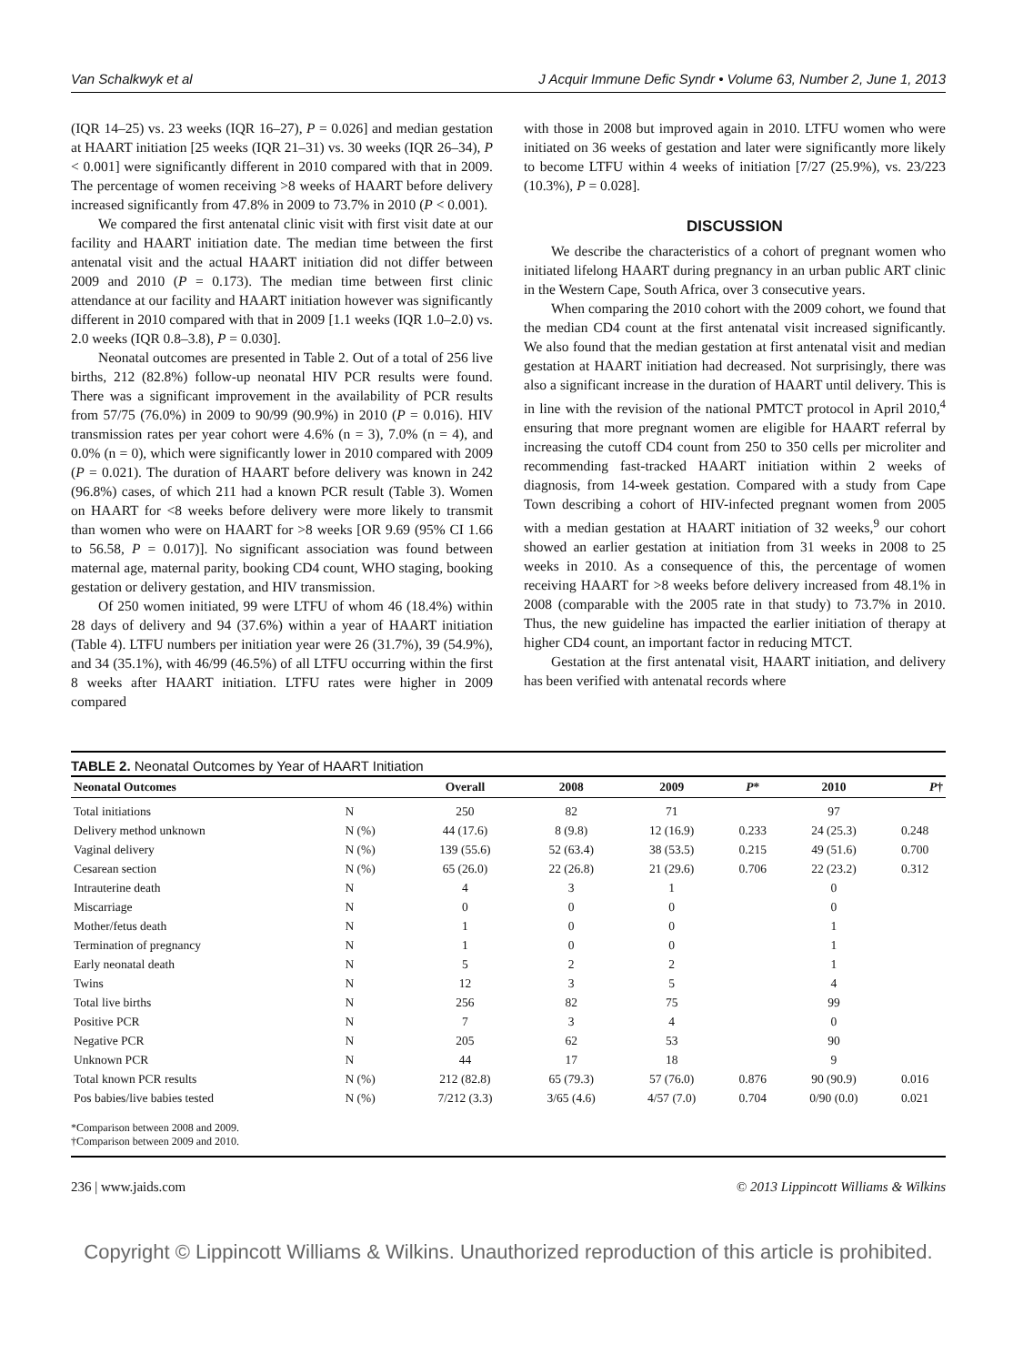Van Schalkwyk et al J Acquir Immune Defic Syndr • Volume 63, Number 2, June 1, 2013
(IQR 14–25) vs. 23 weeks (IQR 16–27), P = 0.026] and median gestation at HAART initiation [25 weeks (IQR 21–31) vs. 30 weeks (IQR 26–34), P < 0.001] were significantly different in 2010 compared with that in 2009. The percentage of women receiving >8 weeks of HAART before delivery increased significantly from 47.8% in 2009 to 73.7% in 2010 (P < 0.001).
We compared the first antenatal clinic visit with first visit date at our facility and HAART initiation date. The median time between the first antenatal visit and the actual HAART initiation did not differ between 2009 and 2010 (P = 0.173). The median time between first clinic attendance at our facility and HAART initiation however was significantly different in 2010 compared with that in 2009 [1.1 weeks (IQR 1.0–2.0) vs. 2.0 weeks (IQR 0.8–3.8), P = 0.030].
Neonatal outcomes are presented in Table 2. Out of a total of 256 live births, 212 (82.8%) follow-up neonatal HIV PCR results were found. There was a significant improvement in the availability of PCR results from 57/75 (76.0%) in 2009 to 90/99 (90.9%) in 2010 (P = 0.016). HIV transmission rates per year cohort were 4.6% (n = 3), 7.0% (n = 4), and 0.0% (n = 0), which were significantly lower in 2010 compared with 2009 (P = 0.021). The duration of HAART before delivery was known in 242 (96.8%) cases, of which 211 had a known PCR result (Table 3). Women on HAART for <8 weeks before delivery were more likely to transmit than women who were on HAART for >8 weeks [OR 9.69 (95% CI 1.66 to 56.58, P = 0.017)]. No significant association was found between maternal age, maternal parity, booking CD4 count, WHO staging, booking gestation or delivery gestation, and HIV transmission.
Of 250 women initiated, 99 were LTFU of whom 46 (18.4%) within 28 days of delivery and 94 (37.6%) within a year of HAART initiation (Table 4). LTFU numbers per initiation year were 26 (31.7%), 39 (54.9%), and 34 (35.1%), with 46/99 (46.5%) of all LTFU occurring within the first 8 weeks after HAART initiation. LTFU rates were higher in 2009 compared
with those in 2008 but improved again in 2010. LTFU women who were initiated on 36 weeks of gestation and later were significantly more likely to become LTFU within 4 weeks of initiation [7/27 (25.9%), vs. 23/223 (10.3%), P = 0.028].
DISCUSSION
We describe the characteristics of a cohort of pregnant women who initiated lifelong HAART during pregnancy in an urban public ART clinic in the Western Cape, South Africa, over 3 consecutive years.
When comparing the 2010 cohort with the 2009 cohort, we found that the median CD4 count at the first antenatal visit increased significantly. We also found that the median gestation at first antenatal visit and median gestation at HAART initiation had decreased. Not surprisingly, there was also a significant increase in the duration of HAART until delivery. This is in line with the revision of the national PMTCT protocol in April 2010,<sup>4</sup> ensuring that more pregnant women are eligible for HAART referral by increasing the cutoff CD4 count from 250 to 350 cells per microliter and recommending fast-tracked HAART initiation within 2 weeks of diagnosis, from 14-week gestation. Compared with a study from Cape Town describing a cohort of HIV-infected pregnant women from 2005 with a median gestation at HAART initiation of 32 weeks,<sup>9</sup> our cohort showed an earlier gestation at initiation from 31 weeks in 2008 to 25 weeks in 2010. As a consequence of this, the percentage of women receiving HAART for >8 weeks before delivery increased from 48.1% in 2008 (comparable with the 2005 rate in that study) to 73.7% in 2010. Thus, the new guideline has impacted the earlier initiation of therapy at higher CD4 count, an important factor in reducing MTCT.
Gestation at the first antenatal visit, HAART initiation, and delivery has been verified with antenatal records where
TABLE 2. Neonatal Outcomes by Year of HAART Initiation
| Neonatal Outcomes | | Overall | 2008 | 2009 | P * | 2010 | P † |
| --- | --- | --- | --- | --- | --- | --- | --- |
| Total initiations | N | 250 | 82 | 71 | | 97 | |
| Delivery method unknown | N (%) | 44 (17.6) | 8 (9.8) | 12 (16.9) | 0.233 | 24 (25.3) | 0.248 |
| Vaginal delivery | N (%) | 139 (55.6) | 52 (63.4) | 38 (53.5) | 0.215 | 49 (51.6) | 0.700 |
| Cesarean section | N (%) | 65 (26.0) | 22 (26.8) | 21 (29.6) | 0.706 | 22 (23.2) | 0.312 |
| Intrauterine death | N | 4 | 3 | 1 | | 0 | |
| Miscarriage | N | 0 | 0 | 0 | | 0 | |
| Mother/fetus death | N | 1 | 0 | 0 | | 1 | |
| Termination of pregnancy | N | 1 | 0 | 0 | | 1 | |
| Early neonatal death | N | 5 | 2 | 2 | | 1 | |
| Twins | N | 12 | 3 | 5 | | 4 | |
| Total live births | N | 256 | 82 | 75 | | 99 | |
| Positive PCR | N | 7 | 3 | 4 | | 0 | |
| Negative PCR | N | 205 | 62 | 53 | | 90 | |
| Unknown PCR | N | 44 | 17 | 18 | | 9 | |
| Total known PCR results | N (%) | 212 (82.8) | 65 (79.3) | 57 (76.0) | 0.876 | 90 (90.9) | 0.016 |
| Pos babies/live babies tested | N (%) | 7/212 (3.3) | 3/65 (4.6) | 4/57 (7.0) | 0.704 | 0/90 (0.0) | 0.021 |
| *Comparison between 2008 and 2009. †Comparison between 2009 and 2010. | | | | | | | |
236 | www.jaids.com © 2013 Lippincott Williams & Wilkins
Copyright © Lippincott Williams & Wilkins. Unauthorized reproduction of this article is prohibited.